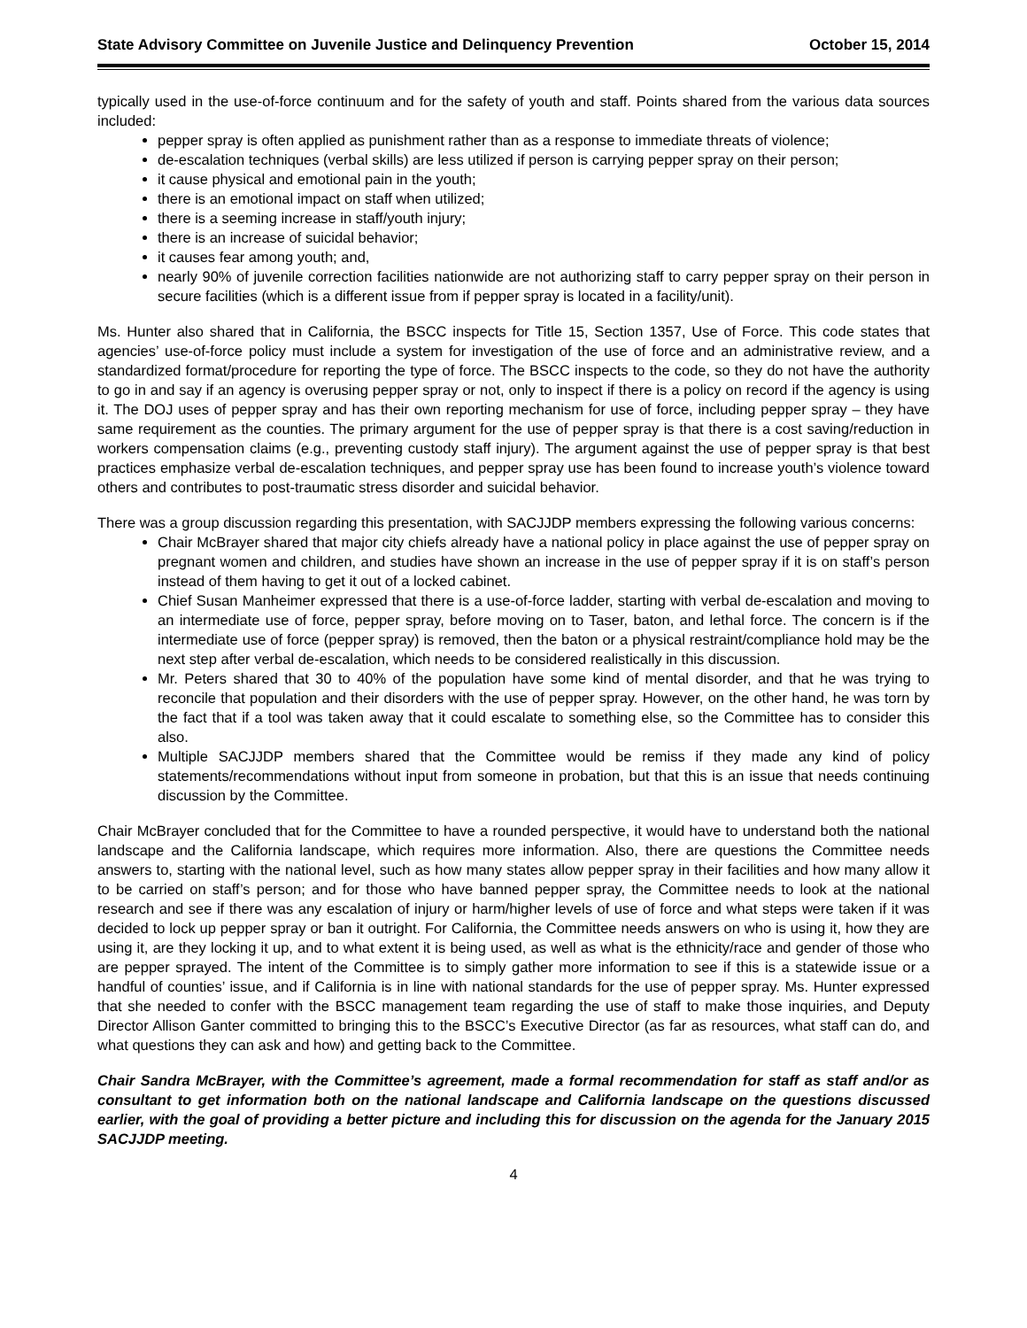State Advisory Committee on Juvenile Justice and Delinquency Prevention October 15, 2014
typically used in the use-of-force continuum and for the safety of youth and staff. Points shared from the various data sources included:
pepper spray is often applied as punishment rather than as a response to immediate threats of violence;
de-escalation techniques (verbal skills) are less utilized if person is carrying pepper spray on their person;
it cause physical and emotional pain in the youth;
there is an emotional impact on staff when utilized;
there is a seeming increase in staff/youth injury;
there is an increase of suicidal behavior;
it causes fear among youth; and,
nearly 90% of juvenile correction facilities nationwide are not authorizing staff to carry pepper spray on their person in secure facilities (which is a different issue from if pepper spray is located in a facility/unit).
Ms. Hunter also shared that in California, the BSCC inspects for Title 15, Section 1357, Use of Force. This code states that agencies’ use-of-force policy must include a system for investigation of the use of force and an administrative review, and a standardized format/procedure for reporting the type of force. The BSCC inspects to the code, so they do not have the authority to go in and say if an agency is overusing pepper spray or not, only to inspect if there is a policy on record if the agency is using it. The DOJ uses of pepper spray and has their own reporting mechanism for use of force, including pepper spray – they have same requirement as the counties. The primary argument for the use of pepper spray is that there is a cost saving/reduction in workers compensation claims (e.g., preventing custody staff injury). The argument against the use of pepper spray is that best practices emphasize verbal de-escalation techniques, and pepper spray use has been found to increase youth’s violence toward others and contributes to post-traumatic stress disorder and suicidal behavior.
There was a group discussion regarding this presentation, with SACJJDP members expressing the following various concerns:
Chair McBrayer shared that major city chiefs already have a national policy in place against the use of pepper spray on pregnant women and children, and studies have shown an increase in the use of pepper spray if it is on staff’s person instead of them having to get it out of a locked cabinet.
Chief Susan Manheimer expressed that there is a use-of-force ladder, starting with verbal de-escalation and moving to an intermediate use of force, pepper spray, before moving on to Taser, baton, and lethal force. The concern is if the intermediate use of force (pepper spray) is removed, then the baton or a physical restraint/compliance hold may be the next step after verbal de-escalation, which needs to be considered realistically in this discussion.
Mr. Peters shared that 30 to 40% of the population have some kind of mental disorder, and that he was trying to reconcile that population and their disorders with the use of pepper spray. However, on the other hand, he was torn by the fact that if a tool was taken away that it could escalate to something else, so the Committee has to consider this also.
Multiple SACJJDP members shared that the Committee would be remiss if they made any kind of policy statements/recommendations without input from someone in probation, but that this is an issue that needs continuing discussion by the Committee.
Chair McBrayer concluded that for the Committee to have a rounded perspective, it would have to understand both the national landscape and the California landscape, which requires more information. Also, there are questions the Committee needs answers to, starting with the national level, such as how many states allow pepper spray in their facilities and how many allow it to be carried on staff’s person; and for those who have banned pepper spray, the Committee needs to look at the national research and see if there was any escalation of injury or harm/higher levels of use of force and what steps were taken if it was decided to lock up pepper spray or ban it outright. For California, the Committee needs answers on who is using it, how they are using it, are they locking it up, and to what extent it is being used, as well as what is the ethnicity/race and gender of those who are pepper sprayed. The intent of the Committee is to simply gather more information to see if this is a statewide issue or a handful of counties’ issue, and if California is in line with national standards for the use of pepper spray. Ms. Hunter expressed that she needed to confer with the BSCC management team regarding the use of staff to make those inquiries, and Deputy Director Allison Ganter committed to bringing this to the BSCC’s Executive Director (as far as resources, what staff can do, and what questions they can ask and how) and getting back to the Committee.
Chair Sandra McBrayer, with the Committee’s agreement, made a formal recommendation for staff as staff and/or as consultant to get information both on the national landscape and California landscape on the questions discussed earlier, with the goal of providing a better picture and including this for discussion on the agenda for the January 2015 SACJJDP meeting.
4